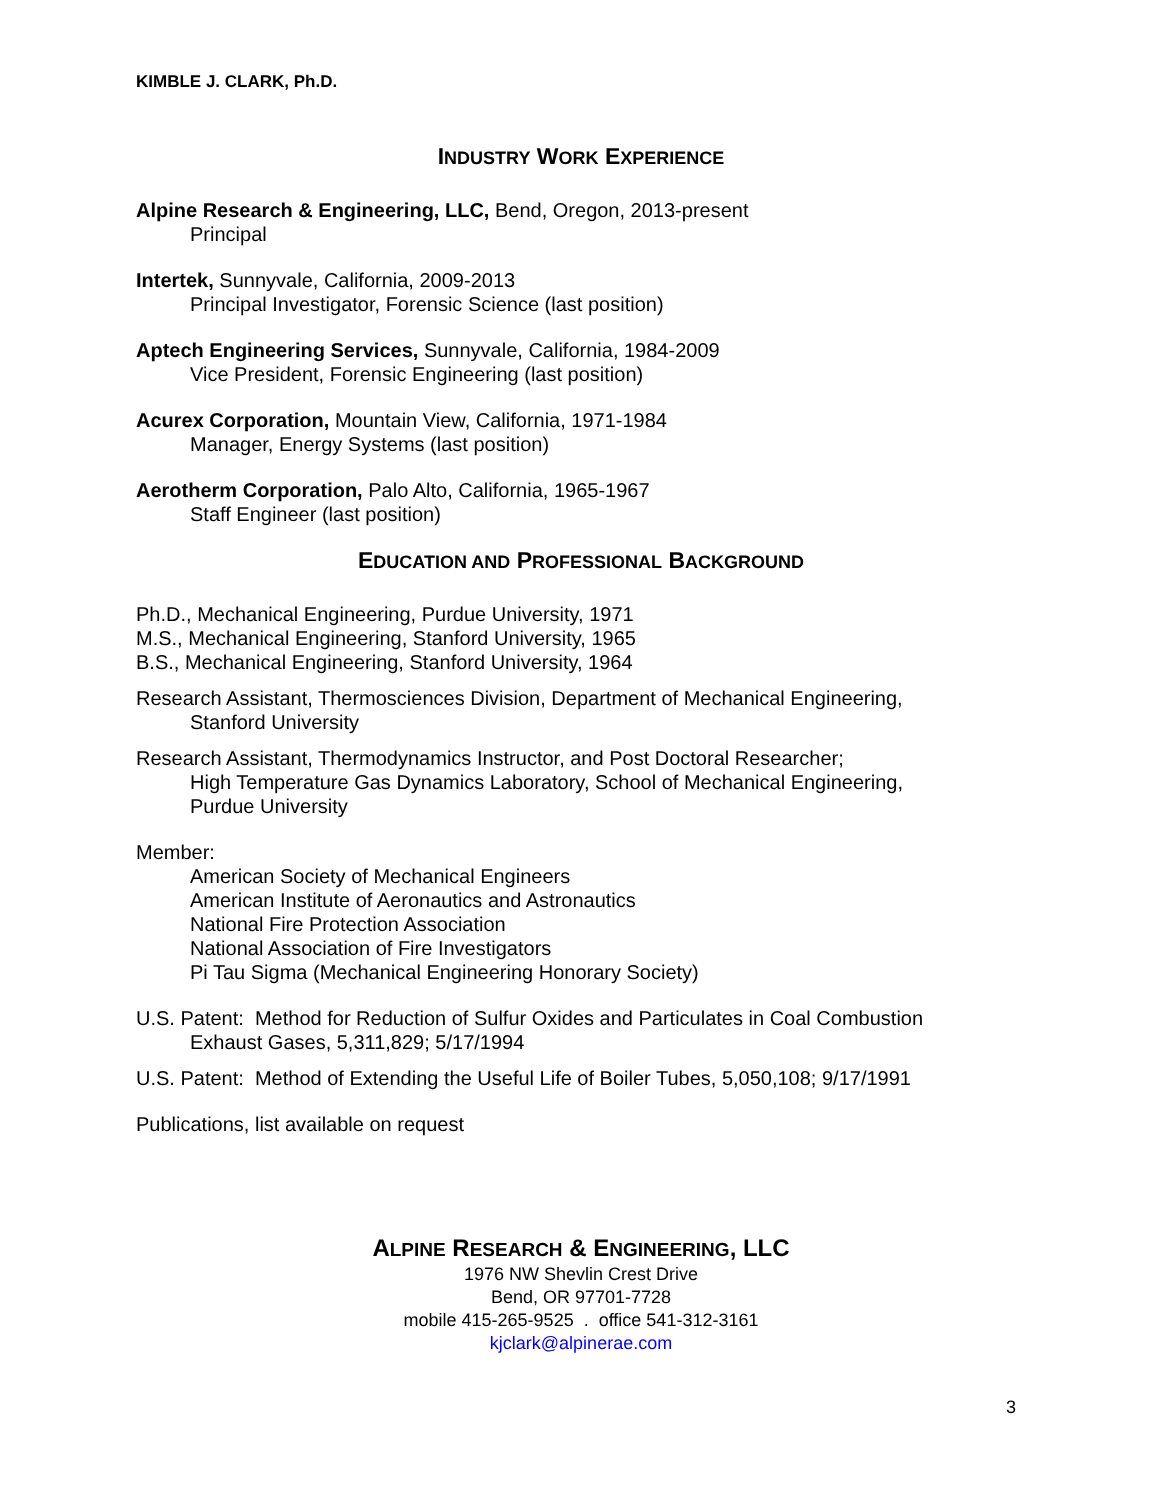KIMBLE J. CLARK, Ph.D.
INDUSTRY WORK EXPERIENCE
Alpine Research & Engineering, LLC, Bend, Oregon, 2013-present
Principal
Intertek, Sunnyvale, California, 2009-2013
Principal Investigator, Forensic Science (last position)
Aptech Engineering Services, Sunnyvale, California, 1984-2009
Vice President, Forensic Engineering (last position)
Acurex Corporation, Mountain View, California, 1971-1984
Manager, Energy Systems (last position)
Aerotherm Corporation, Palo Alto, California, 1965-1967
Staff Engineer (last position)
EDUCATION AND PROFESSIONAL BACKGROUND
Ph.D., Mechanical Engineering, Purdue University, 1971
M.S., Mechanical Engineering, Stanford University, 1965
B.S., Mechanical Engineering, Stanford University, 1964
Research Assistant, Thermosciences Division, Department of Mechanical Engineering,
Stanford University
Research Assistant, Thermodynamics Instructor, and Post Doctoral Researcher;
High Temperature Gas Dynamics Laboratory, School of Mechanical Engineering,
Purdue University
Member:
American Society of Mechanical Engineers
American Institute of Aeronautics and Astronautics
National Fire Protection Association
National Association of Fire Investigators
Pi Tau Sigma (Mechanical Engineering Honorary Society)
U.S. Patent: Method for Reduction of Sulfur Oxides and Particulates in Coal Combustion
Exhaust Gases, 5,311,829; 5/17/1994
U.S. Patent: Method of Extending the Useful Life of Boiler Tubes, 5,050,108; 9/17/1991
Publications, list available on request
ALPINE RESEARCH & ENGINEERING, LLC
1976 NW Shevlin Crest Drive
Bend, OR 97701-7728
mobile 415-265-9525 . office 541-312-3161
kjclark@alpinerae.com
3